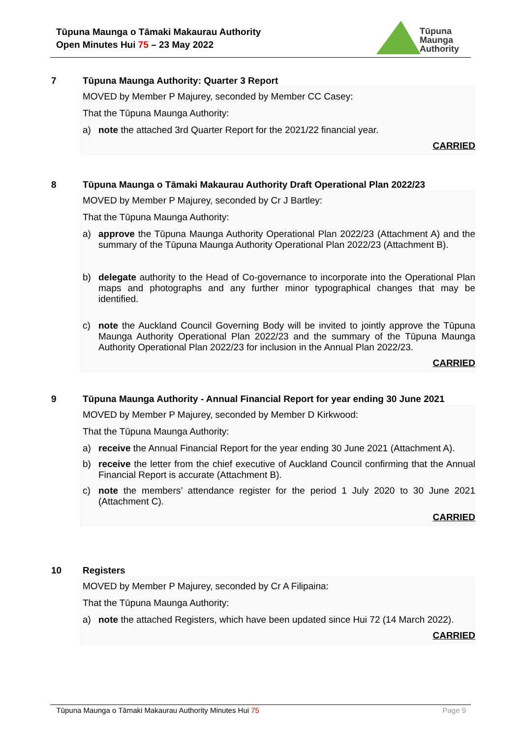Tūpuna Maunga o Tāmaki Makaurau Authority
Open Minutes Hui 75 – 23 May 2022
Tūpuna
Maunga
Authority
7
Tūpuna Maunga Authority: Quarter 3 Report
MOVED by Member P Majurey, seconded by Member CC Casey:
That the Tūpuna Maunga Authority:
a) note the attached 3rd Quarter Report for the 2021/22 financial year.
CARRIED
8
Tūpuna Maunga o Tāmaki Makaurau Authority Draft Operational Plan 2022/23
MOVED by Member P Majurey, seconded by Cr J Bartley:
That the Tūpuna Maunga Authority:
a) approve the Tūpuna Maunga Authority Operational Plan 2022/23 (Attachment A) and the summary of the Tūpuna Maunga Authority Operational Plan 2022/23 (Attachment B).
b) delegate authority to the Head of Co-governance to incorporate into the Operational Plan maps and photographs and any further minor typographical changes that may be identified.
c) note the Auckland Council Governing Body will be invited to jointly approve the Tūpuna Maunga Authority Operational Plan 2022/23 and the summary of the Tūpuna Maunga Authority Operational Plan 2022/23 for inclusion in the Annual Plan 2022/23.
CARRIED
9
Tūpuna Maunga Authority - Annual Financial Report for year ending 30 June 2021
MOVED by Member P Majurey, seconded by Member D Kirkwood:
That the Tūpuna Maunga Authority:
a) receive the Annual Financial Report for the year ending 30 June 2021 (Attachment A).
b) receive the letter from the chief executive of Auckland Council confirming that the Annual Financial Report is accurate (Attachment B).
c) note the members’ attendance register for the period 1 July 2020 to 30 June 2021 (Attachment C).
CARRIED
10
Registers
MOVED by Member P Majurey, seconded by Cr A Filipaina:
That the Tūpuna Maunga Authority:
a) note the attached Registers, which have been updated since Hui 72 (14 March 2022).
CARRIED
Tūpuna Maunga o Tāmaki Makaurau Authority Minutes Hui 75 Page 9